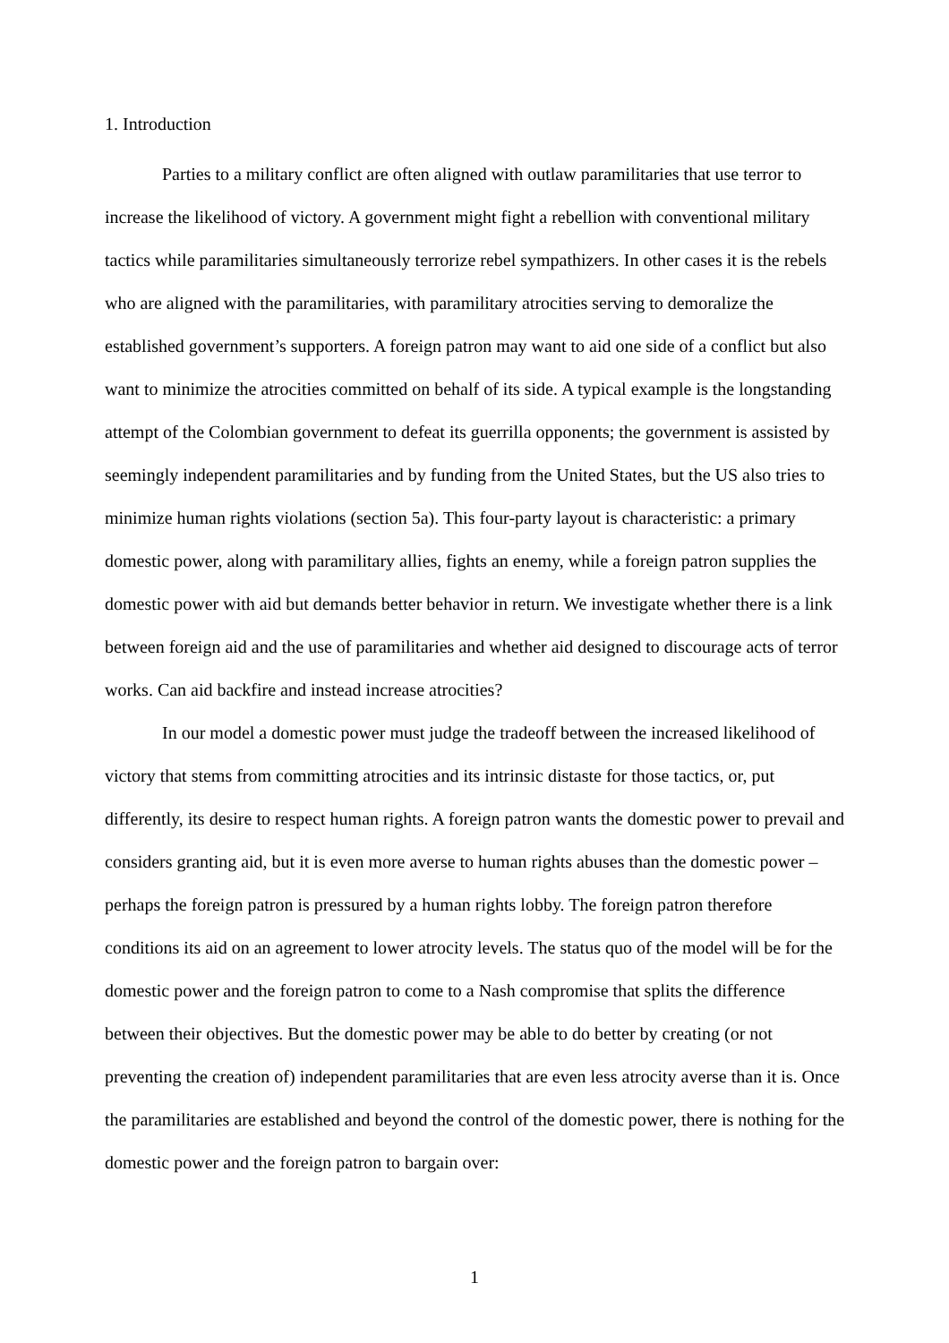1. Introduction
Parties to a military conflict are often aligned with outlaw paramilitaries that use terror to increase the likelihood of victory. A government might fight a rebellion with conventional military tactics while paramilitaries simultaneously terrorize rebel sympathizers. In other cases it is the rebels who are aligned with the paramilitaries, with paramilitary atrocities serving to demoralize the established government’s supporters. A foreign patron may want to aid one side of a conflict but also want to minimize the atrocities committed on behalf of its side. A typical example is the longstanding attempt of the Colombian government to defeat its guerrilla opponents; the government is assisted by seemingly independent paramilitaries and by funding from the United States, but the US also tries to minimize human rights violations (section 5a). This four-party layout is characteristic: a primary domestic power, along with paramilitary allies, fights an enemy, while a foreign patron supplies the domestic power with aid but demands better behavior in return. We investigate whether there is a link between foreign aid and the use of paramilitaries and whether aid designed to discourage acts of terror works. Can aid backfire and instead increase atrocities?
In our model a domestic power must judge the tradeoff between the increased likelihood of victory that stems from committing atrocities and its intrinsic distaste for those tactics, or, put differently, its desire to respect human rights. A foreign patron wants the domestic power to prevail and considers granting aid, but it is even more averse to human rights abuses than the domestic power – perhaps the foreign patron is pressured by a human rights lobby. The foreign patron therefore conditions its aid on an agreement to lower atrocity levels. The status quo of the model will be for the domestic power and the foreign patron to come to a Nash compromise that splits the difference between their objectives. But the domestic power may be able to do better by creating (or not preventing the creation of) independent paramilitaries that are even less atrocity averse than it is. Once the paramilitaries are established and beyond the control of the domestic power, there is nothing for the domestic power and the foreign patron to bargain over:
1